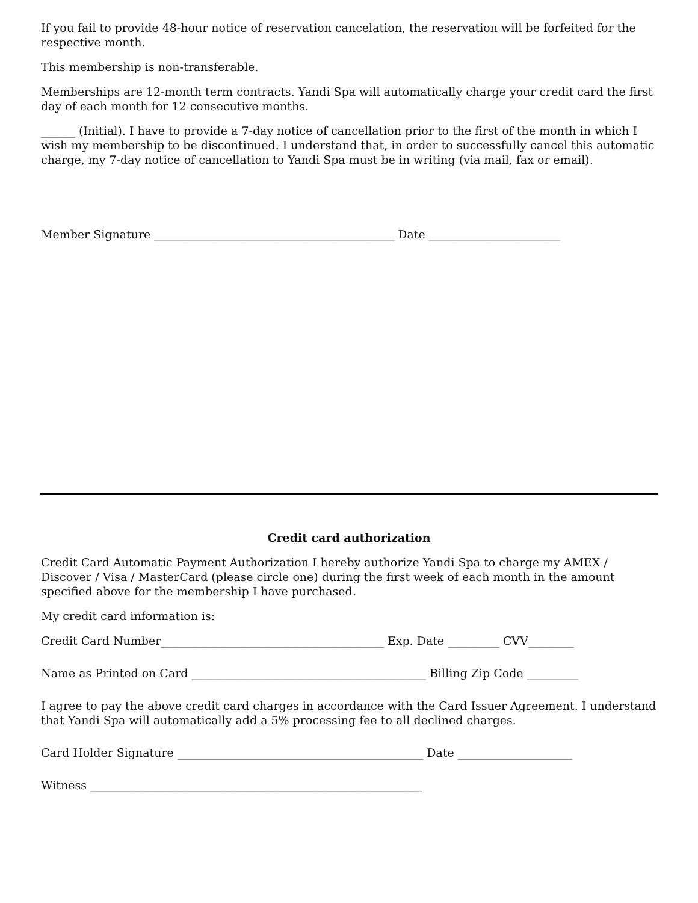If you fail to provide 48-hour notice of reservation cancelation, the reservation will be forfeited for the respective month.
This membership is non-transferable.
Memberships are 12-month term contracts. Yandi Spa will automatically charge your credit card the first day of each month for 12 consecutive months.
______ (Initial). I have to provide a 7-day notice of cancellation prior to the first of the month in which I wish my membership to be discontinued. I understand that, in order to successfully cancel this automatic charge, my 7-day notice of cancellation to Yandi Spa must be in writing (via mail, fax or email).
Member Signature __________________________________________ Date _______________________
Credit card authorization
Credit Card Automatic Payment Authorization I hereby authorize Yandi Spa to charge my AMEX / Discover / Visa / MasterCard (please circle one) during the first week of each month in the amount specified above for the membership I have purchased.
My credit card information is:
Credit Card Number_______________________________________ Exp. Date _________ CVV________
Name as Printed on Card _________________________________________ Billing Zip Code _________
I agree to pay the above credit card charges in accordance with the Card Issuer Agreement. I understand that Yandi Spa will automatically add a 5% processing fee to all declined charges.
Card Holder Signature ___________________________________________ Date ____________________
Witness __________________________________________________________